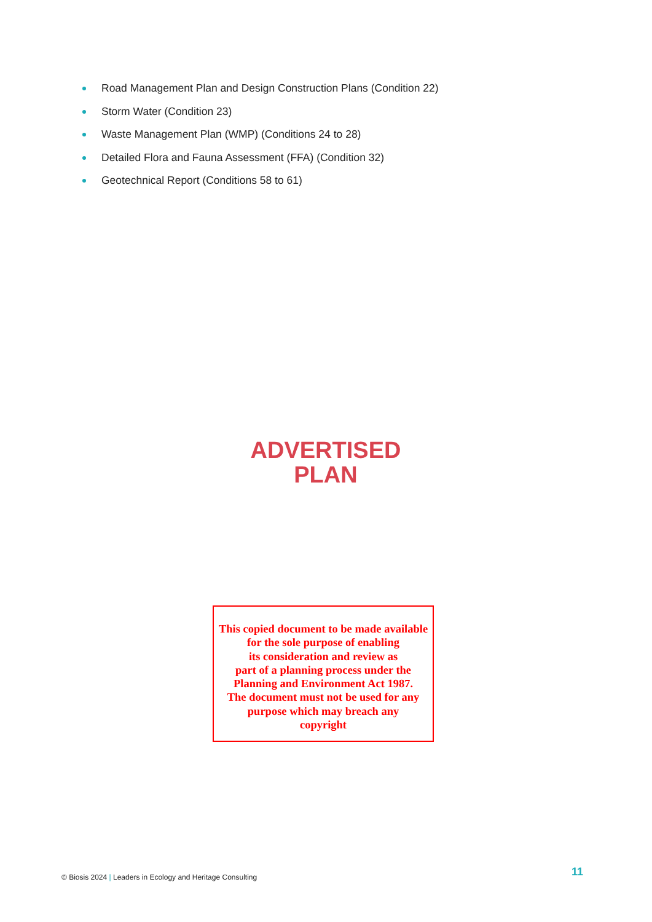Road Management Plan and Design Construction Plans (Condition 22)
Storm Water (Condition 23)
Waste Management Plan (WMP) (Conditions 24 to 28)
Detailed Flora and Fauna Assessment (FFA) (Condition 32)
Geotechnical Report (Conditions 58 to 61)
ADVERTISED
PLAN
This copied document to be made available
for the sole purpose of enabling
its consideration and review as
part of a planning process under the
Planning and Environment Act 1987.
The document must not be used for any
purpose which may breach any
copyright
© Biosis 2024 | Leaders in Ecology and Heritage Consulting
11